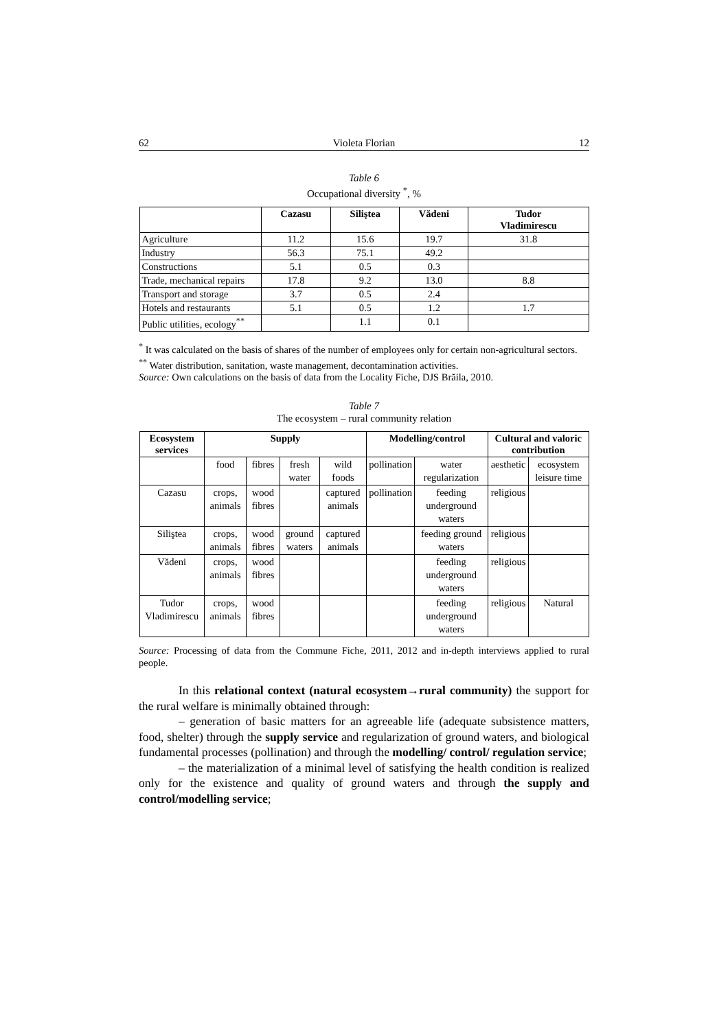62 Violeta Florian 12
Table 6
Occupational diversity <sup>*</sup>, %
| | Cazasu | Siliştea | Vădeni | Tudor Vladimirescu |
| --- | --- | --- | --- | --- |
| Agriculture | 11.2 | 15.6 | 19.7 | 31.8 |
| Industry | 56.3 | 75.1 | 49.2 | |
| Constructions | 5.1 | 0.5 | 0.3 | |
| Trade, mechanical repairs | 17.8 | 9.2 | 13.0 | 8.8 |
| Transport and storage | 3.7 | 0.5 | 2.4 | |
| Hotels and restaurants | 5.1 | 0.5 | 1.2 | 1.7 |
| Public utilities, ecology<sup>**</sup> | | 1.1 | 0.1 | |
<sup>*</sup> It was calculated on the basis of shares of the number of employees only for certain non-agricultural sectors.
<sup>**</sup> Water distribution, sanitation, waste management, decontamination activities.
Source: Own calculations on the basis of data from the Locality Fiche, DJS Brăila, 2010.
Table 7
The ecosystem – rural community relation
| Ecosystem services | Supply | | | | Modelling/control | | Cultural and valoric contribution | |
| --- | --- | --- | --- | --- | --- | --- | --- | --- |
| | food | fibres | fresh water | wild foods | pollination | water regularization | aesthetic | ecosystem leisure time |
| Cazasu | crops, animals | wood fibres | | captured animals | pollination | feeding underground waters | religious | |
| Siliştea | crops, animals | wood fibres | ground waters | captured animals | | feeding ground waters | religious | |
| Vădeni | crops, animals | wood fibres | | | | feeding underground waters | religious | |
| Tudor Vladimirescu | crops, animals | wood fibres | | | | feeding underground waters | religious | Natural |
Source: Processing of data from the Commune Fiche, 2011, 2012 and in-depth interviews applied to rural people.
In this relational context (natural ecosystem→rural community) the support for the rural welfare is minimally obtained through:
– generation of basic matters for an agreeable life (adequate subsistence matters, food, shelter) through the supply service and regularization of ground waters, and biological fundamental processes (pollination) and through the modelling/ control/ regulation service;
– the materialization of a minimal level of satisfying the health condition is realized only for the existence and quality of ground waters and through the supply and control/modelling service;